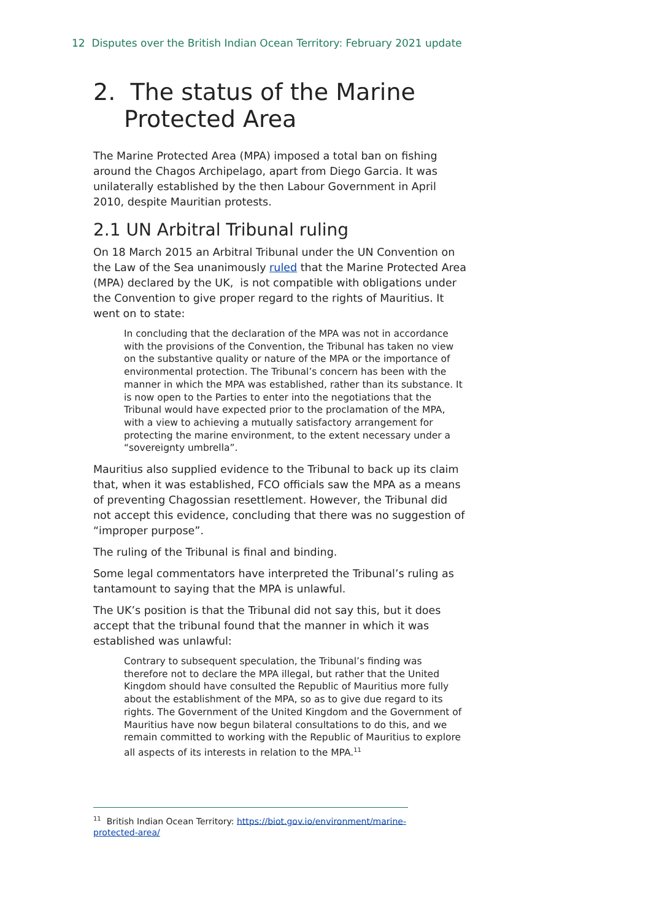12 Disputes over the British Indian Ocean Territory: February 2021 update
2. The status of the Marine Protected Area
The Marine Protected Area (MPA) imposed a total ban on fishing around the Chagos Archipelago, apart from Diego Garcia. It was unilaterally established by the then Labour Government in April 2010, despite Mauritian protests.
2.1 UN Arbitral Tribunal ruling
On 18 March 2015 an Arbitral Tribunal under the UN Convention on the Law of the Sea unanimously ruled that the Marine Protected Area (MPA) declared by the UK, is not compatible with obligations under the Convention to give proper regard to the rights of Mauritius. It went on to state:
In concluding that the declaration of the MPA was not in accordance with the provisions of the Convention, the Tribunal has taken no view on the substantive quality or nature of the MPA or the importance of environmental protection. The Tribunal’s concern has been with the manner in which the MPA was established, rather than its substance. It is now open to the Parties to enter into the negotiations that the Tribunal would have expected prior to the proclamation of the MPA, with a view to achieving a mutually satisfactory arrangement for protecting the marine environment, to the extent necessary under a “sovereignty umbrella”.
Mauritius also supplied evidence to the Tribunal to back up its claim that, when it was established, FCO officials saw the MPA as a means of preventing Chagossian resettlement. However, the Tribunal did not accept this evidence, concluding that there was no suggestion of “improper purpose”.
The ruling of the Tribunal is final and binding.
Some legal commentators have interpreted the Tribunal’s ruling as tantamount to saying that the MPA is unlawful.
The UK’s position is that the Tribunal did not say this, but it does accept that the tribunal found that the manner in which it was established was unlawful:
Contrary to subsequent speculation, the Tribunal’s finding was therefore not to declare the MPA illegal, but rather that the United Kingdom should have consulted the Republic of Mauritius more fully about the establishment of the MPA, so as to give due regard to its rights. The Government of the United Kingdom and the Government of Mauritius have now begun bilateral consultations to do this, and we remain committed to working with the Republic of Mauritius to explore all aspects of its interests in relation to the MPA.<sup>11</sup>
<sup>11</sup> British Indian Ocean Territory: https://biot.gov.io/environment/marine-protected-area/